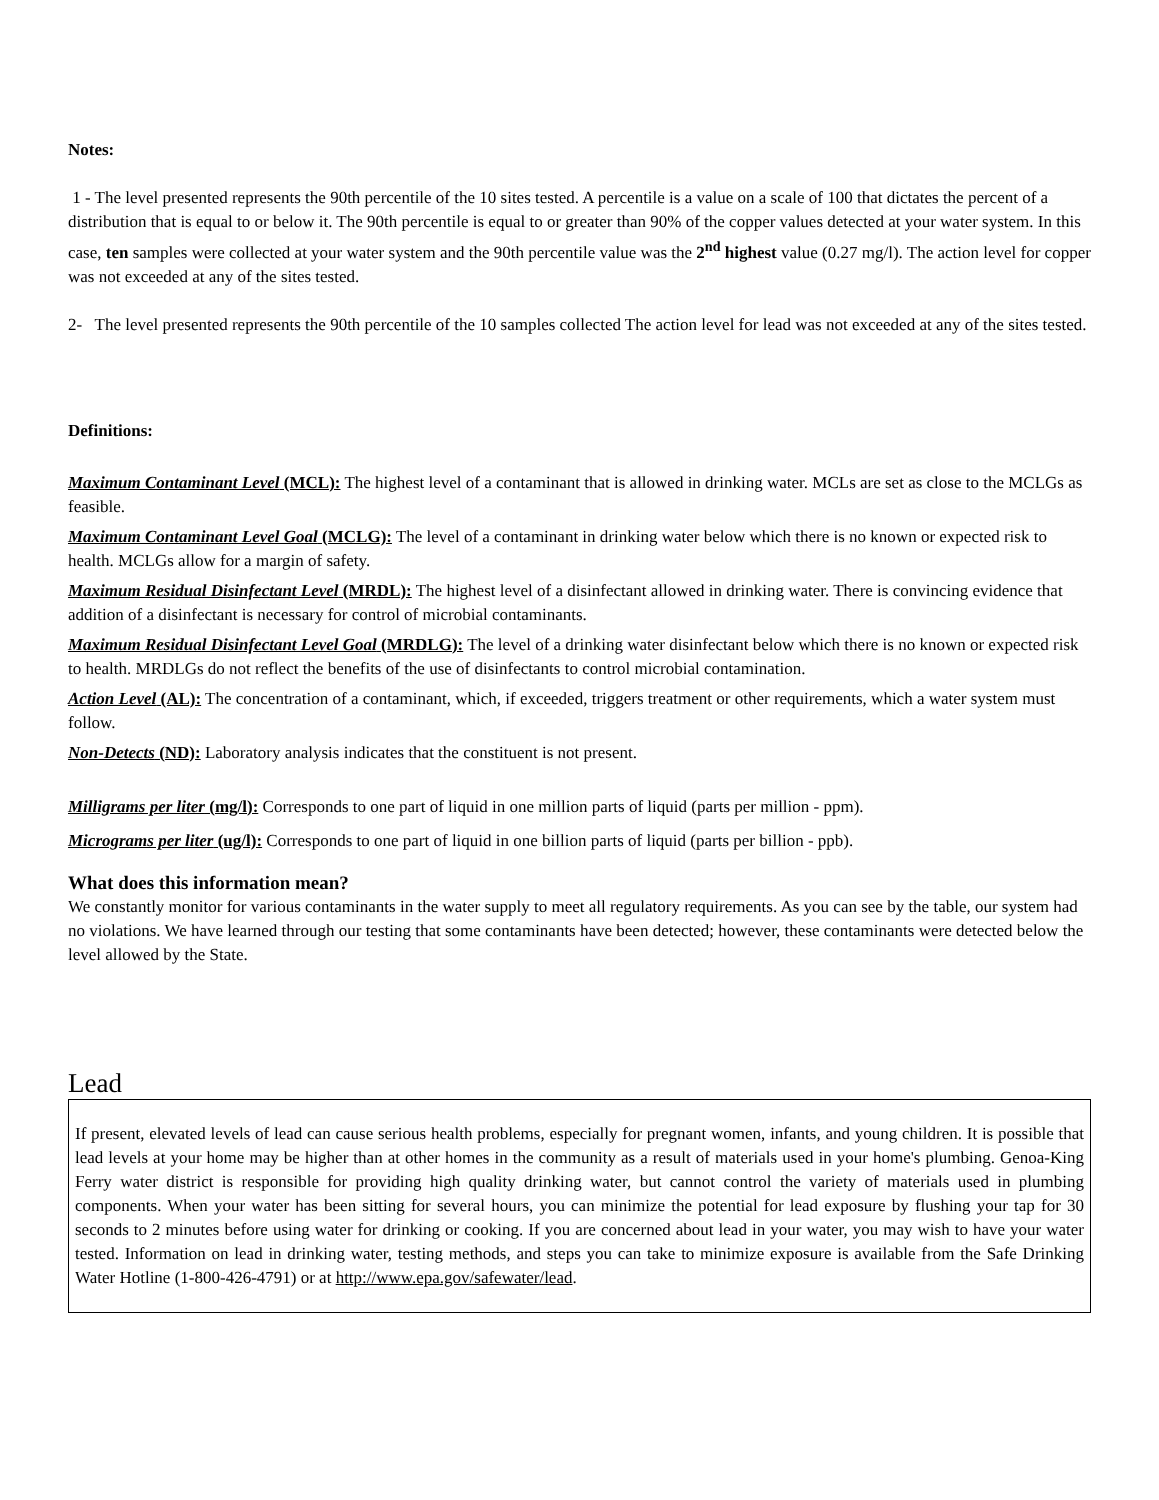Notes:
1 - The level presented represents the 90th percentile of the 10 sites tested. A percentile is a value on a scale of 100 that dictates the percent of a distribution that is equal to or below it. The 90th percentile is equal to or greater than 90% of the copper values detected at your water system. In this case, ten samples were collected at your water system and the 90th percentile value was the 2<sup>nd</sup> highest value (0.27 mg/l). The action level for copper was not exceeded at any of the sites tested.
2- The level presented represents the 90th percentile of the 10 samples collected The action level for lead was not exceeded at any of the sites tested.
Definitions:
Maximum Contaminant Level (MCL): The highest level of a contaminant that is allowed in drinking water. MCLs are set as close to the MCLGs as feasible.
Maximum Contaminant Level Goal (MCLG): The level of a contaminant in drinking water below which there is no known or expected risk to health. MCLGs allow for a margin of safety.
Maximum Residual Disinfectant Level (MRDL): The highest level of a disinfectant allowed in drinking water. There is convincing evidence that addition of a disinfectant is necessary for control of microbial contaminants.
Maximum Residual Disinfectant Level Goal (MRDLG): The level of a drinking water disinfectant below which there is no known or expected risk to health. MRDLGs do not reflect the benefits of the use of disinfectants to control microbial contamination.
Action Level (AL): The concentration of a contaminant, which, if exceeded, triggers treatment or other requirements, which a water system must follow.
Non-Detects (ND): Laboratory analysis indicates that the constituent is not present.
Milligrams per liter (mg/l): Corresponds to one part of liquid in one million parts of liquid (parts per million - ppm).
Micrograms per liter (ug/l): Corresponds to one part of liquid in one billion parts of liquid (parts per billion - ppb).
What does this information mean?
We constantly monitor for various contaminants in the water supply to meet all regulatory requirements. As you can see by the table, our system had no violations. We have learned through our testing that some contaminants have been detected; however, these contaminants were detected below the level allowed by the State.
Lead
If present, elevated levels of lead can cause serious health problems, especially for pregnant women, infants, and young children. It is possible that lead levels at your home may be higher than at other homes in the community as a result of materials used in your home's plumbing. Genoa-King Ferry water district is responsible for providing high quality drinking water, but cannot control the variety of materials used in plumbing components. When your water has been sitting for several hours, you can minimize the potential for lead exposure by flushing your tap for 30 seconds to 2 minutes before using water for drinking or cooking. If you are concerned about lead in your water, you may wish to have your water tested. Information on lead in drinking water, testing methods, and steps you can take to minimize exposure is available from the Safe Drinking Water Hotline (1-800-426-4791) or at http://www.epa.gov/safewater/lead.